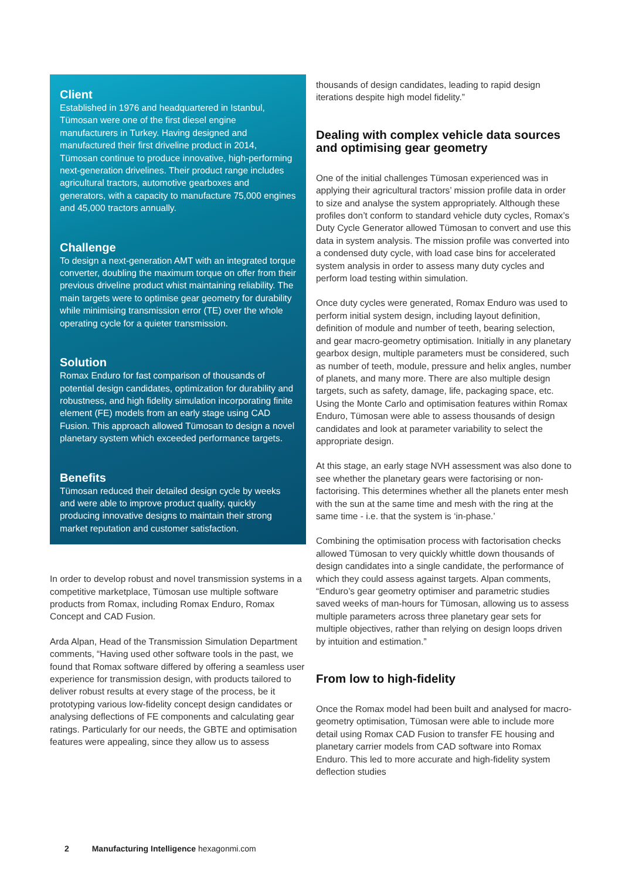Client
Established in 1976 and headquartered in Istanbul, Tümosan were one of the first diesel engine manufacturers in Turkey. Having designed and manufactured their first driveline product in 2014, Tümosan continue to produce innovative, high-performing next-generation drivelines. Their product range includes agricultural tractors, automotive gearboxes and generators, with a capacity to manufacture 75,000 engines and 45,000 tractors annually.
Challenge
To design a next-generation AMT with an integrated torque converter, doubling the maximum torque on offer from their previous driveline product whist maintaining reliability. The main targets were to optimise gear geometry for durability while minimising transmission error (TE) over the whole operating cycle for a quieter transmission.
Solution
Romax Enduro for fast comparison of thousands of potential design candidates, optimization for durability and robustness, and high fidelity simulation incorporating finite element (FE) models from an early stage using CAD Fusion. This approach allowed Tümosan to design a novel planetary system which exceeded performance targets.
Benefits
Tümosan reduced their detailed design cycle by weeks and were able to improve product quality, quickly producing innovative designs to maintain their strong market reputation and customer satisfaction.
In order to develop robust and novel transmission systems in a competitive marketplace, Tümosan use multiple software products from Romax, including Romax Enduro, Romax Concept and CAD Fusion.
Arda Alpan, Head of the Transmission Simulation Department comments, “Having used other software tools in the past, we found that Romax software differed by offering a seamless user experience for transmission design, with products tailored to deliver robust results at every stage of the process, be it prototyping various low-fidelity concept design candidates or analysing deflections of FE components and calculating gear ratings. Particularly for our needs, the GBTE and optimisation features were appealing, since they allow us to assess
thousands of design candidates, leading to rapid design iterations despite high model fidelity.”
Dealing with complex vehicle data sources and optimising gear geometry
One of the initial challenges Tümosan experienced was in applying their agricultural tractors’ mission profile data in order to size and analyse the system appropriately. Although these profiles don’t conform to standard vehicle duty cycles, Romax’s Duty Cycle Generator allowed Tümosan to convert and use this data in system analysis. The mission profile was converted into a condensed duty cycle, with load case bins for accelerated system analysis in order to assess many duty cycles and perform load testing within simulation.
Once duty cycles were generated, Romax Enduro was used to perform initial system design, including layout definition, definition of module and number of teeth, bearing selection, and gear macro-geometry optimisation. Initially in any planetary gearbox design, multiple parameters must be considered, such as number of teeth, module, pressure and helix angles, number of planets, and many more. There are also multiple design targets, such as safety, damage, life, packaging space, etc. Using the Monte Carlo and optimisation features within Romax Enduro, Tümosan were able to assess thousands of design candidates and look at parameter variability to select the appropriate design.
At this stage, an early stage NVH assessment was also done to see whether the planetary gears were factorising or non-factorising. This determines whether all the planets enter mesh with the sun at the same time and mesh with the ring at the same time - i.e. that the system is ‘in-phase.’
Combining the optimisation process with factorisation checks allowed Tümosan to very quickly whittle down thousands of design candidates into a single candidate, the performance of which they could assess against targets. Alpan comments, “Enduro’s gear geometry optimiser and parametric studies saved weeks of man-hours for Tümosan, allowing us to assess multiple parameters across three planetary gear sets for multiple objectives, rather than relying on design loops driven by intuition and estimation.”
From low to high-fidelity
Once the Romax model had been built and analysed for macro-geometry optimisation, Tümosan were able to include more detail using Romax CAD Fusion to transfer FE housing and planetary carrier models from CAD software into Romax Enduro. This led to more accurate and high-fidelity system deflection studies
2 Manufacturing Intelligence hexagonmi.com